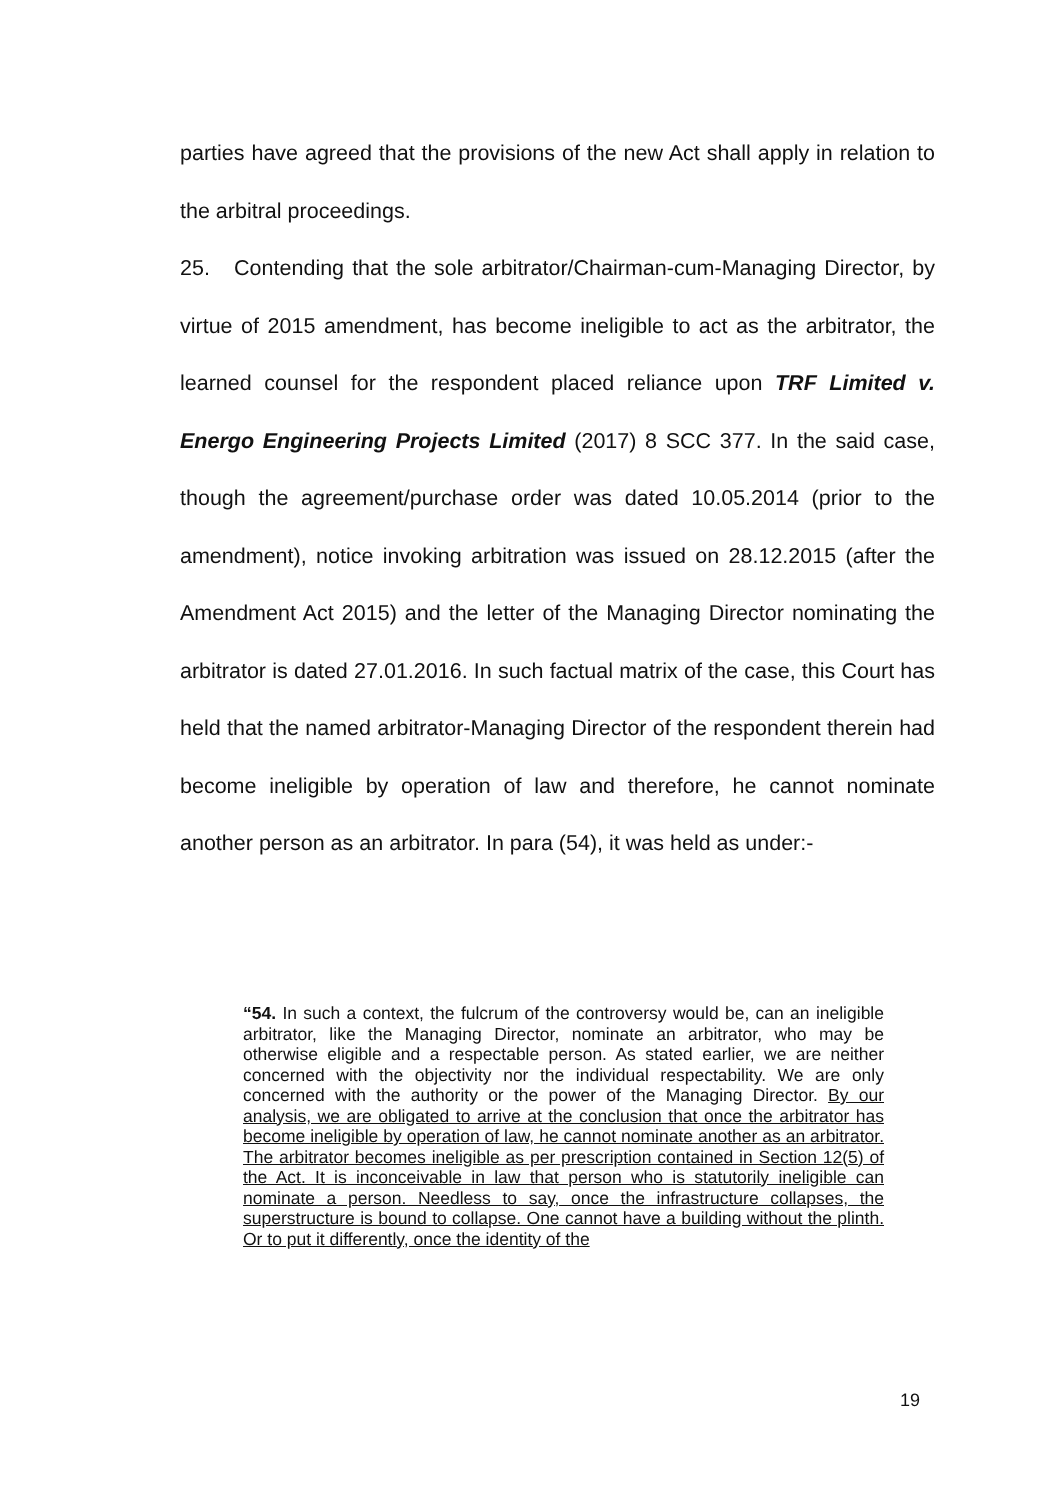parties have agreed that the provisions of the new Act shall apply in relation to the arbitral proceedings.
25. Contending that the sole arbitrator/Chairman-cum-Managing Director, by virtue of 2015 amendment, has become ineligible to act as the arbitrator, the learned counsel for the respondent placed reliance upon TRF Limited v. Energo Engineering Projects Limited (2017) 8 SCC 377. In the said case, though the agreement/purchase order was dated 10.05.2014 (prior to the amendment), notice invoking arbitration was issued on 28.12.2015 (after the Amendment Act 2015) and the letter of the Managing Director nominating the arbitrator is dated 27.01.2016. In such factual matrix of the case, this Court has held that the named arbitrator-Managing Director of the respondent therein had become ineligible by operation of law and therefore, he cannot nominate another person as an arbitrator. In para (54), it was held as under:-
“54. In such a context, the fulcrum of the controversy would be, can an ineligible arbitrator, like the Managing Director, nominate an arbitrator, who may be otherwise eligible and a respectable person. As stated earlier, we are neither concerned with the objectivity nor the individual respectability. We are only concerned with the authority or the power of the Managing Director. By our analysis, we are obligated to arrive at the conclusion that once the arbitrator has become ineligible by operation of law, he cannot nominate another as an arbitrator. The arbitrator becomes ineligible as per prescription contained in Section 12(5) of the Act. It is inconceivable in law that person who is statutorily ineligible can nominate a person. Needless to say, once the infrastructure collapses, the superstructure is bound to collapse. One cannot have a building without the plinth. Or to put it differently, once the identity of the
19